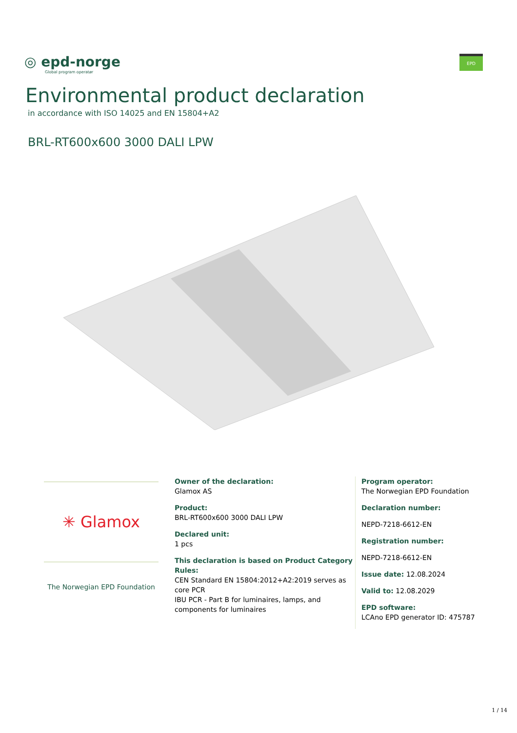◎ epd-norge
Global program operatør
EPD
Environmental product declaration
in accordance with ISO 14025 and EN 15804+A2
BRL-RT600x600 3000 DALI LPW
✳ Glamox
The Norwegian EPD Foundation
Owner of the declaration:
Glamox AS
Product:
BRL-RT600x600 3000 DALI LPW
Declared unit:
1 pcs
This declaration is based on Product Category Rules:
CEN Standard EN 15804:2012+A2:2019 serves as core PCR
IBU PCR - Part B for luminaires, lamps, and components for luminaires
Program operator:
The Norwegian EPD Foundation
Declaration number:
NEPD-7218-6612-EN
Registration number:
NEPD-7218-6612-EN
Issue date: 12.08.2024
Valid to: 12.08.2029
EPD software:
LCAno EPD generator ID: 475787
1 / 14